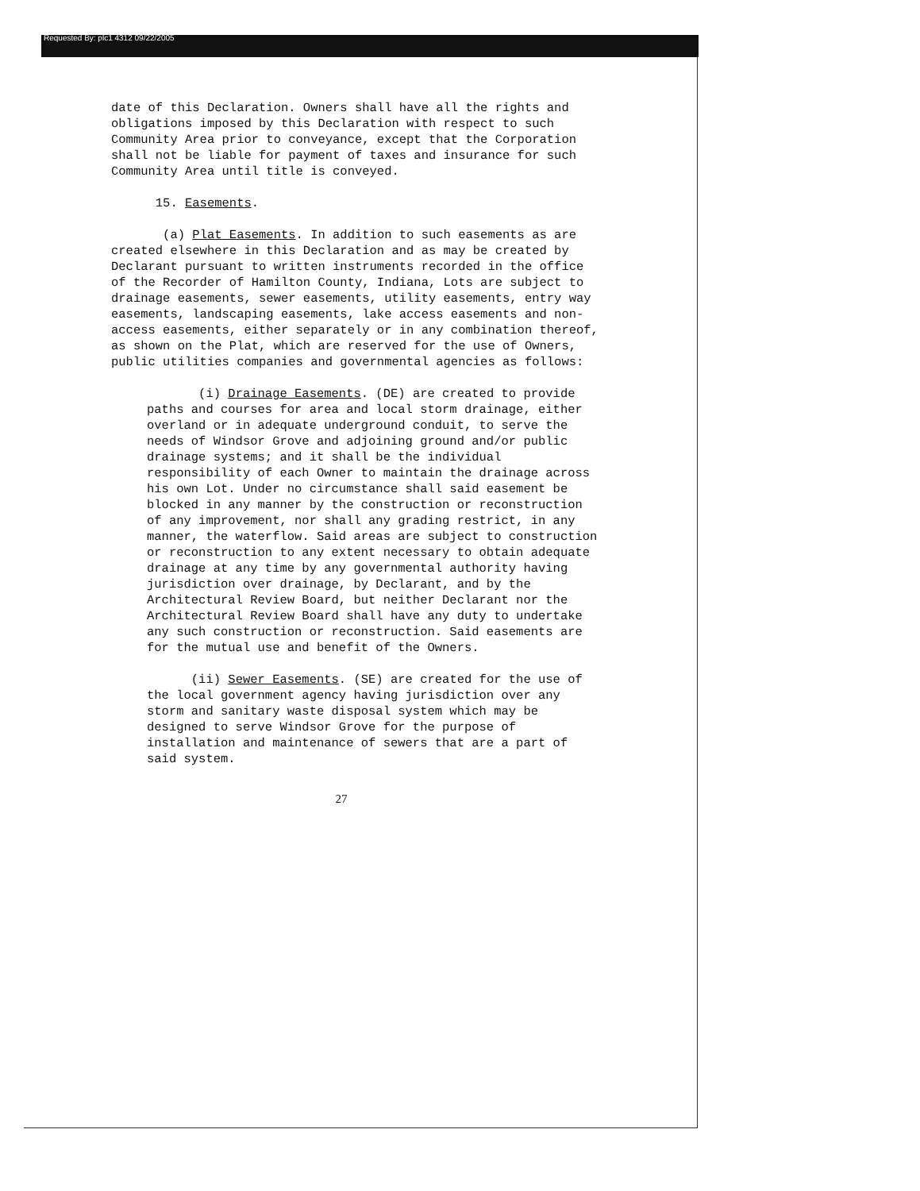Requested By: plc1 4312 09/22/2005
date of this Declaration. Owners shall have all the rights and obligations imposed by this Declaration with respect to such Community Area prior to conveyance, except that the Corporation shall not be liable for payment of taxes and insurance for such Community Area until title is conveyed.
15. Easements.
(a) Plat Easements. In addition to such easements as are created elsewhere in this Declaration and as may be created by Declarant pursuant to written instruments recorded in the office of the Recorder of Hamilton County, Indiana, Lots are subject to drainage easements, sewer easements, utility easements, entry way easements, landscaping easements, lake access easements and non-access easements, either separately or in any combination thereof, as shown on the Plat, which are reserved for the use of Owners, public utilities companies and governmental agencies as follows:
(i) Drainage Easements. (DE) are created to provide paths and courses for area and local storm drainage, either overland or in adequate underground conduit, to serve the needs of Windsor Grove and adjoining ground and/or public drainage systems; and it shall be the individual responsibility of each Owner to maintain the drainage across his own Lot. Under no circumstance shall said easement be blocked in any manner by the construction or reconstruction of any improvement, nor shall any grading restrict, in any manner, the waterflow. Said areas are subject to construction or reconstruction to any extent necessary to obtain adequate drainage at any time by any governmental authority having jurisdiction over drainage, by Declarant, and by the Architectural Review Board, but neither Declarant nor the Architectural Review Board shall have any duty to undertake any such construction or reconstruction. Said easements are for the mutual use and benefit of the Owners.
(ii) Sewer Easements. (SE) are created for the use of the local government agency having jurisdiction over any storm and sanitary waste disposal system which may be designed to serve Windsor Grove for the purpose of installation and maintenance of sewers that are a part of said system.
27